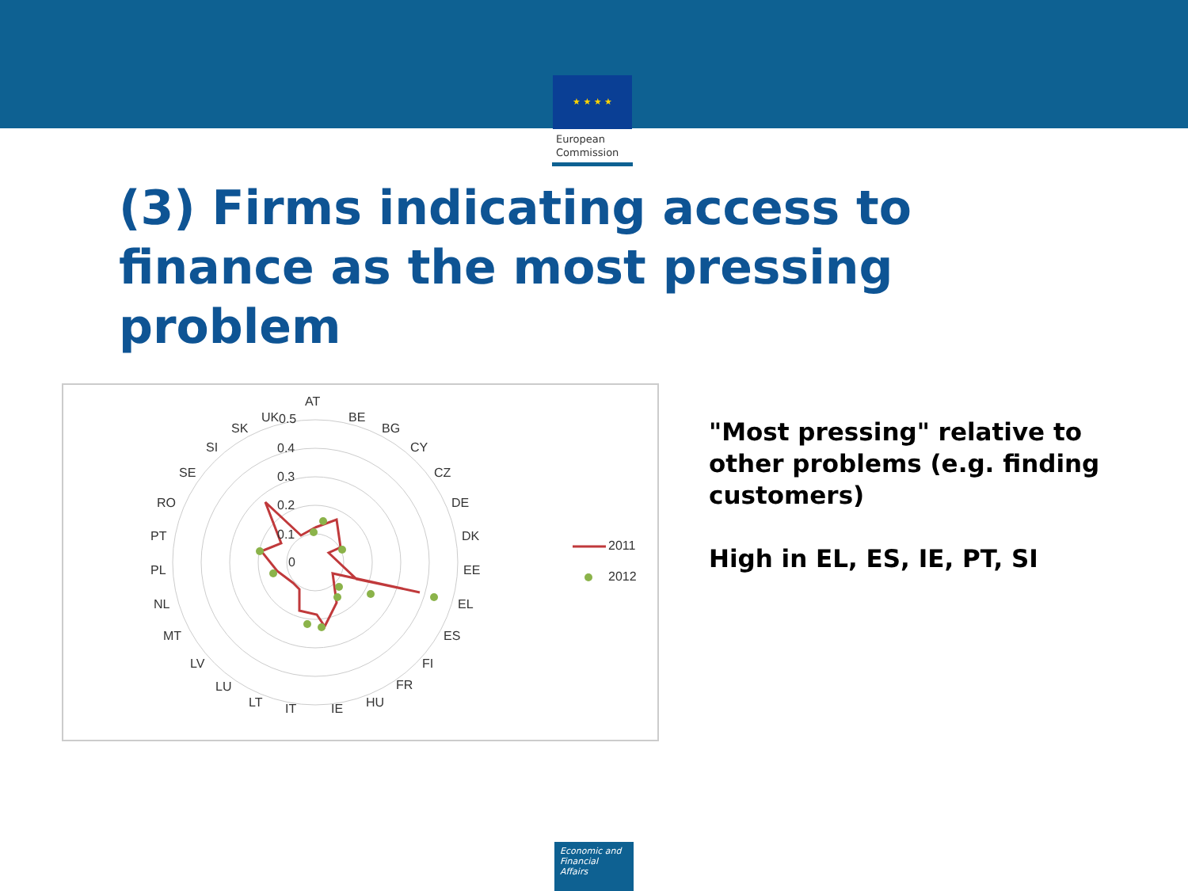★ ★ ★ ★
European
Commission
(3) Firms indicating access to finance as the most pressing problem
2011
2012
AT
BE
BG
CY
CZ
DE
DK
EE
EL
ES
FI
FR
HU
IE
IT
LT
LU
LV
MT
NL
PL
PT
RO
SE
SI
SK
UK 0.5
0.4
0.3
0.2
0.1
0
"Most pressing" relative to other problems (e.g. finding customers)
High in EL, ES, IE, PT, SI
Economic and
Financial Affairs